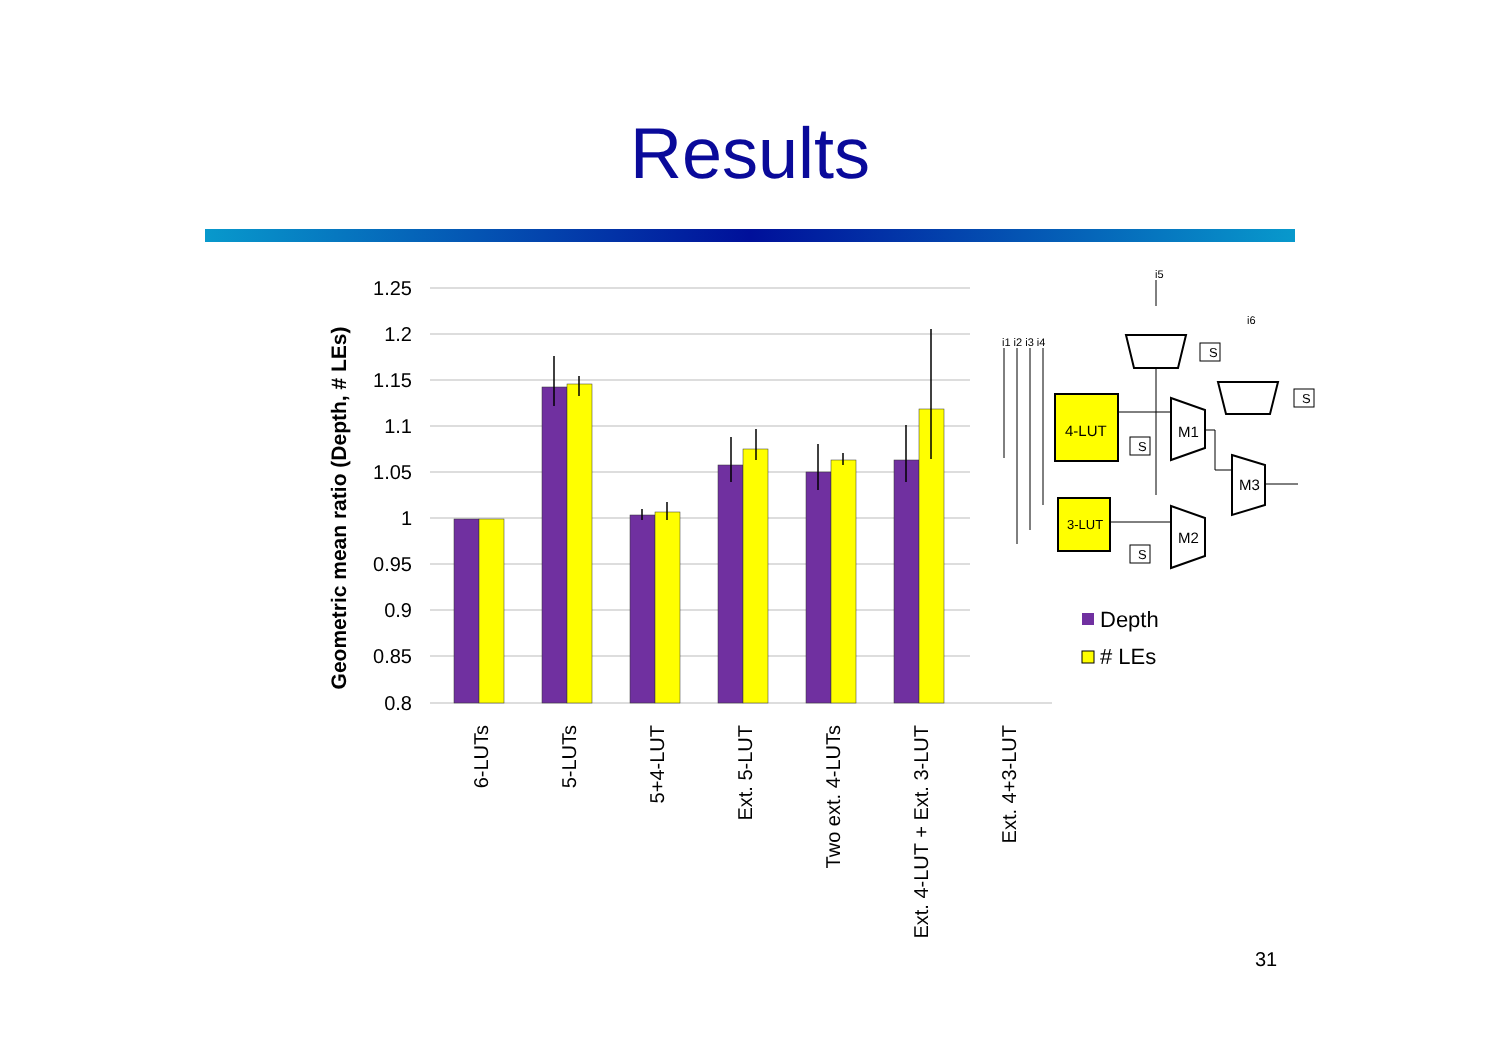Results
1.25
1.2
1.15
1.1
1.05
1
0.95
0.9
0.85
0.8
Geometric mean ratio (Depth, # LEs)
6-LUTs
5-LUTs
5+4-LUT
Ext. 5-LUT
Two ext. 4-LUTs
Ext. 4-LUT + Ext. 3-LUT
Ext. 4+3-LUT
Depth
# LEs
4-LUT
3-LUT
M1
M2
M3
i1 i2 i3 i4
i5
i6
S
S
S
S
31